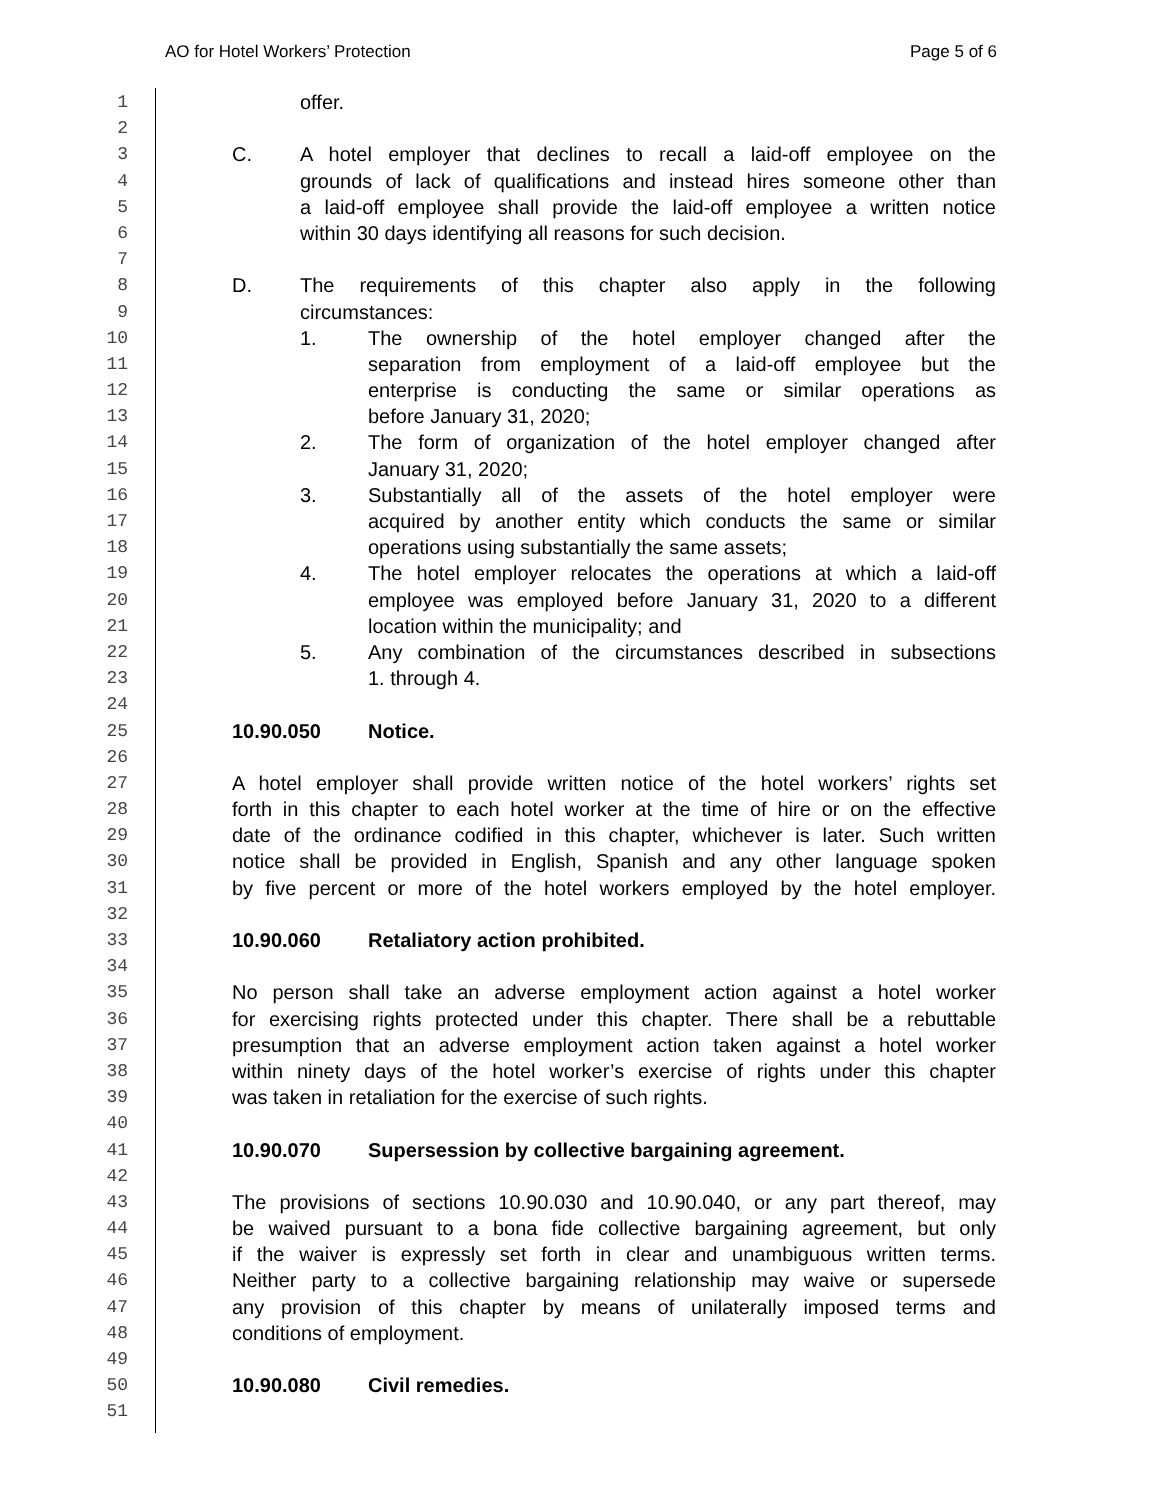AO for Hotel Workers’ Protection Page 5 of 6
1 offer.
2
3 C. A hotel employer that declines to recall a laid-off employee on the
4 grounds of lack of qualifications and instead hires someone other than
5 a laid-off employee shall provide the laid-off employee a written notice
6 within 30 days identifying all reasons for such decision.
7
8 D. The requirements of this chapter also apply in the following
9 circumstances:
10 1. The ownership of the hotel employer changed after the
11 separation from employment of a laid-off employee but the
12 enterprise is conducting the same or similar operations as
13 before January 31, 2020;
14 2. The form of organization of the hotel employer changed after
15 January 31, 2020;
16 3. Substantially all of the assets of the hotel employer were
17 acquired by another entity which conducts the same or similar
18 operations using substantially the same assets;
19 4. The hotel employer relocates the operations at which a laid-off
20 employee was employed before January 31, 2020 to a different
21 location within the municipality; and
22 5. Any combination of the circumstances described in subsections
23 1. through 4.
24
25 10.90.050 Notice.
26
27 A hotel employer shall provide written notice of the hotel workers’ rights set
28 forth in this chapter to each hotel worker at the time of hire or on the effective
29 date of the ordinance codified in this chapter, whichever is later. Such written
30 notice shall be provided in English, Spanish and any other language spoken
31 by five percent or more of the hotel workers employed by the hotel employer.
32
33 10.90.060 Retaliatory action prohibited.
34
35 No person shall take an adverse employment action against a hotel worker
36 for exercising rights protected under this chapter. There shall be a rebuttable
37 presumption that an adverse employment action taken against a hotel worker
38 within ninety days of the hotel worker’s exercise of rights under this chapter
39 was taken in retaliation for the exercise of such rights.
40
41 10.90.070 Supersession by collective bargaining agreement.
42
43 The provisions of sections 10.90.030 and 10.90.040, or any part thereof, may
44 be waived pursuant to a bona fide collective bargaining agreement, but only
45 if the waiver is expressly set forth in clear and unambiguous written terms.
46 Neither party to a collective bargaining relationship may waive or supersede
47 any provision of this chapter by means of unilaterally imposed terms and
48 conditions of employment.
49
50 10.90.080 Civil remedies.
51